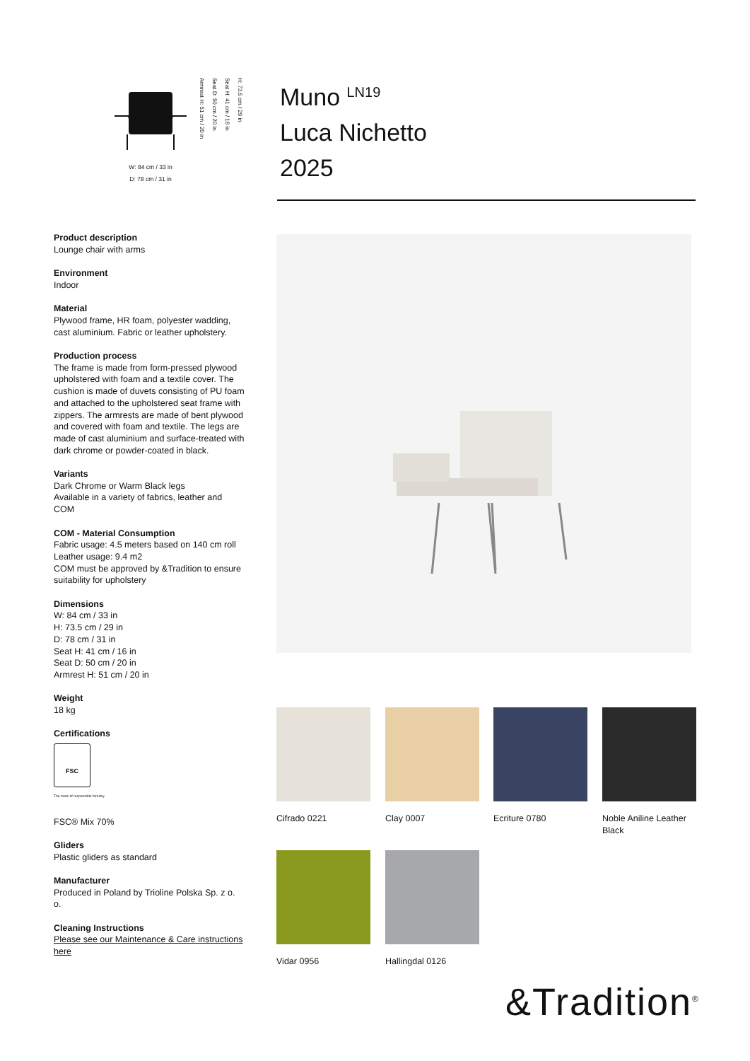W: 84 cm / 33 in
D: 78 cm / 31 in
H: 73.5 cm / 29 in
Seat H: 41 cm / 16 in
Seat D: 50 cm / 20 in
Armrest H: 51 cm / 20 in
Muno <sup>LN19</sup>
Luca Nichetto
2025
Product description
Lounge chair with arms
Environment
Indoor
Material
Plywood frame, HR foam, polyester wadding, cast aluminium. Fabric or leather upholstery.
Production process
The frame is made from form-pressed plywood upholstered with foam and a textile cover. The cushion is made of duvets consisting of PU foam and attached to the upholstered seat frame with zippers. The armrests are made of bent plywood and covered with foam and textile. The legs are made of cast aluminium and surface-treated with dark chrome or powder-coated in black.
Variants
Dark Chrome or Warm Black legs
Available in a variety of fabrics, leather and COM
COM - Material Consumption
Fabric usage: 4.5 meters based on 140 cm roll
Leather usage: 9.4 m2
COM must be approved by &Tradition to ensure suitability for upholstery
Dimensions
W: 84 cm / 33 in
H: 73.5 cm / 29 in
D: 78 cm / 31 in
Seat H: 41 cm / 16 in
Seat D: 50 cm / 20 in
Armrest H: 51 cm / 20 in
Weight
18 kg
Certifications
FSC
The mark of responsible forestry
FSC® Mix 70%
Gliders
Plastic gliders as standard
Manufacturer
Produced in Poland by Trioline Polska Sp. z o. o.
Cleaning Instructions
Please see our Maintenance & Care instructions here
Cifrado 0221 Clay 0007 Ecriture 0780
Noble Aniline Leather Black
Vidar 0956 Hallingdal 0126
&Tradition<sup>®</sup>